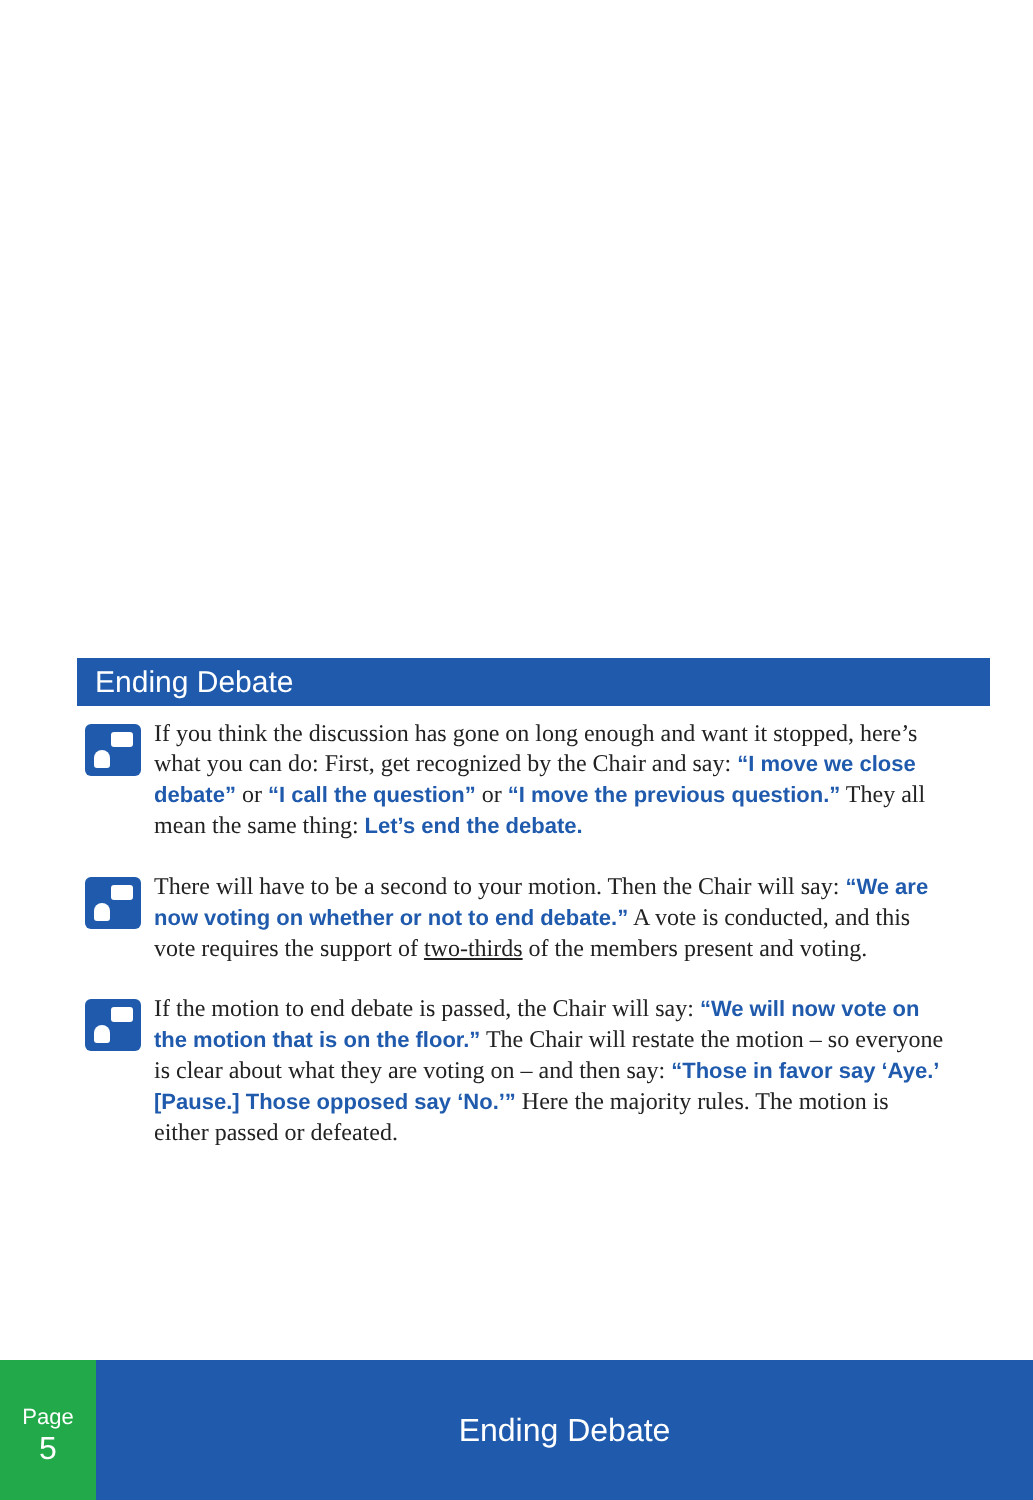Ending Debate
If you think the discussion has gone on long enough and want it stopped, here’s what you can do: First, get recognized by the Chair and say: “I move we close debate” or “I call the question” or “I move the previous question.” They all mean the same thing: Let’s end the debate.
There will have to be a second to your motion. Then the Chair will say: “We are now voting on whether or not to end debate.” A vote is conducted, and this vote requires the support of two-thirds of the members present and voting.
If the motion to end debate is passed, the Chair will say: “We will now vote on the motion that is on the floor.” The Chair will restate the motion – so every­one is clear about what they are voting on – and then say: “Those in favor say ‘Aye.’ [Pause.] Those opposed say ‘No.’” Here the majority rules. The motion is either passed or defeated.
Page
5
Ending Debate